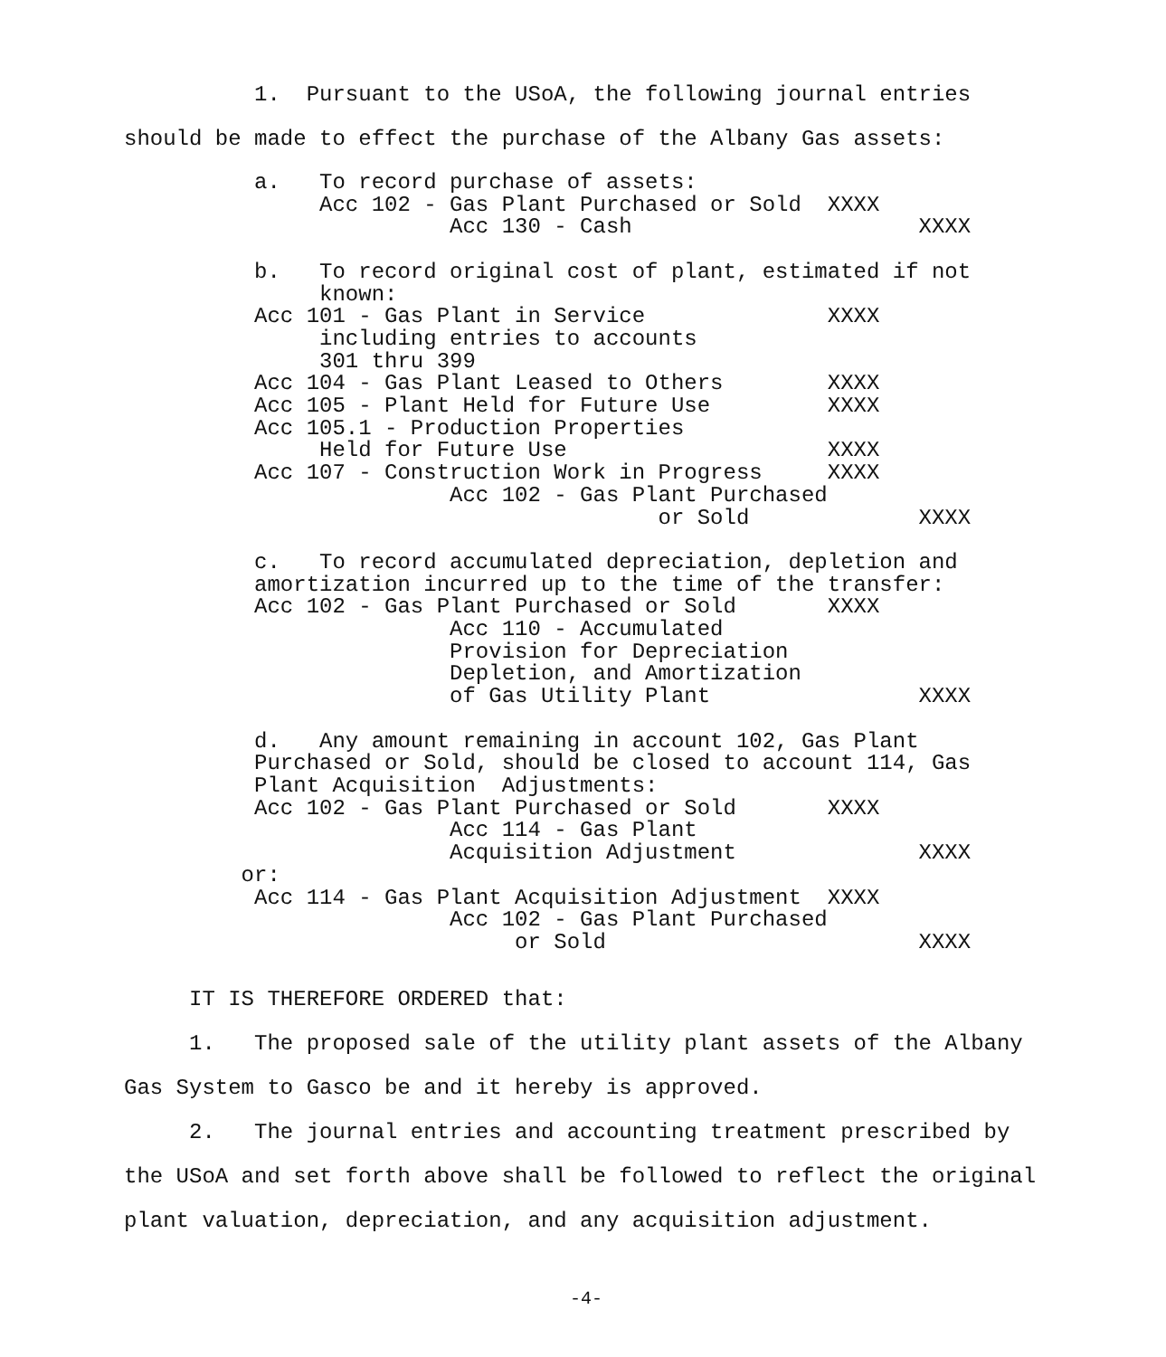1. Pursuant to the USoA, the following journal entries should be made to effect the purchase of the Albany Gas assets:
          a.   To record purchase of assets:
               Acc 102 - Gas Plant Purchased or Sold  XXXX
                         Acc 130 - Cash                      XXXX

          b.   To record original cost of plant, estimated if not
               known:
          Acc 101 - Gas Plant in Service              XXXX
               including entries to accounts
               301 thru 399
          Acc 104 - Gas Plant Leased to Others        XXXX
          Acc 105 - Plant Held for Future Use         XXXX
          Acc 105.1 - Production Properties
               Held for Future Use                    XXXX
          Acc 107 - Construction Work in Progress     XXXX
                         Acc 102 - Gas Plant Purchased
                                         or Sold             XXXX

          c.   To record accumulated depreciation, depletion and
          amortization incurred up to the time of the transfer:
          Acc 102 - Gas Plant Purchased or Sold       XXXX
                         Acc 110 - Accumulated
                         Provision for Depreciation
                         Depletion, and Amortization
                         of Gas Utility Plant                XXXX

          d.   Any amount remaining in account 102, Gas Plant
          Purchased or Sold, should be closed to account 114, Gas
          Plant Acquisition  Adjustments:
          Acc 102 - Gas Plant Purchased or Sold       XXXX
                         Acc 114 - Gas Plant
                         Acquisition Adjustment              XXXX
         or:
          Acc 114 - Gas Plant Acquisition Adjustment  XXXX
                         Acc 102 - Gas Plant Purchased
                              or Sold                        XXXX
IT IS THEREFORE ORDERED that:
1. The proposed sale of the utility plant assets of the Albany Gas System to Gasco be and it hereby is approved.
2. The journal entries and accounting treatment prescribed by the USoA and set forth above shall be followed to reflect the original plant valuation, depreciation, and any acquisition adjustment.
-4-